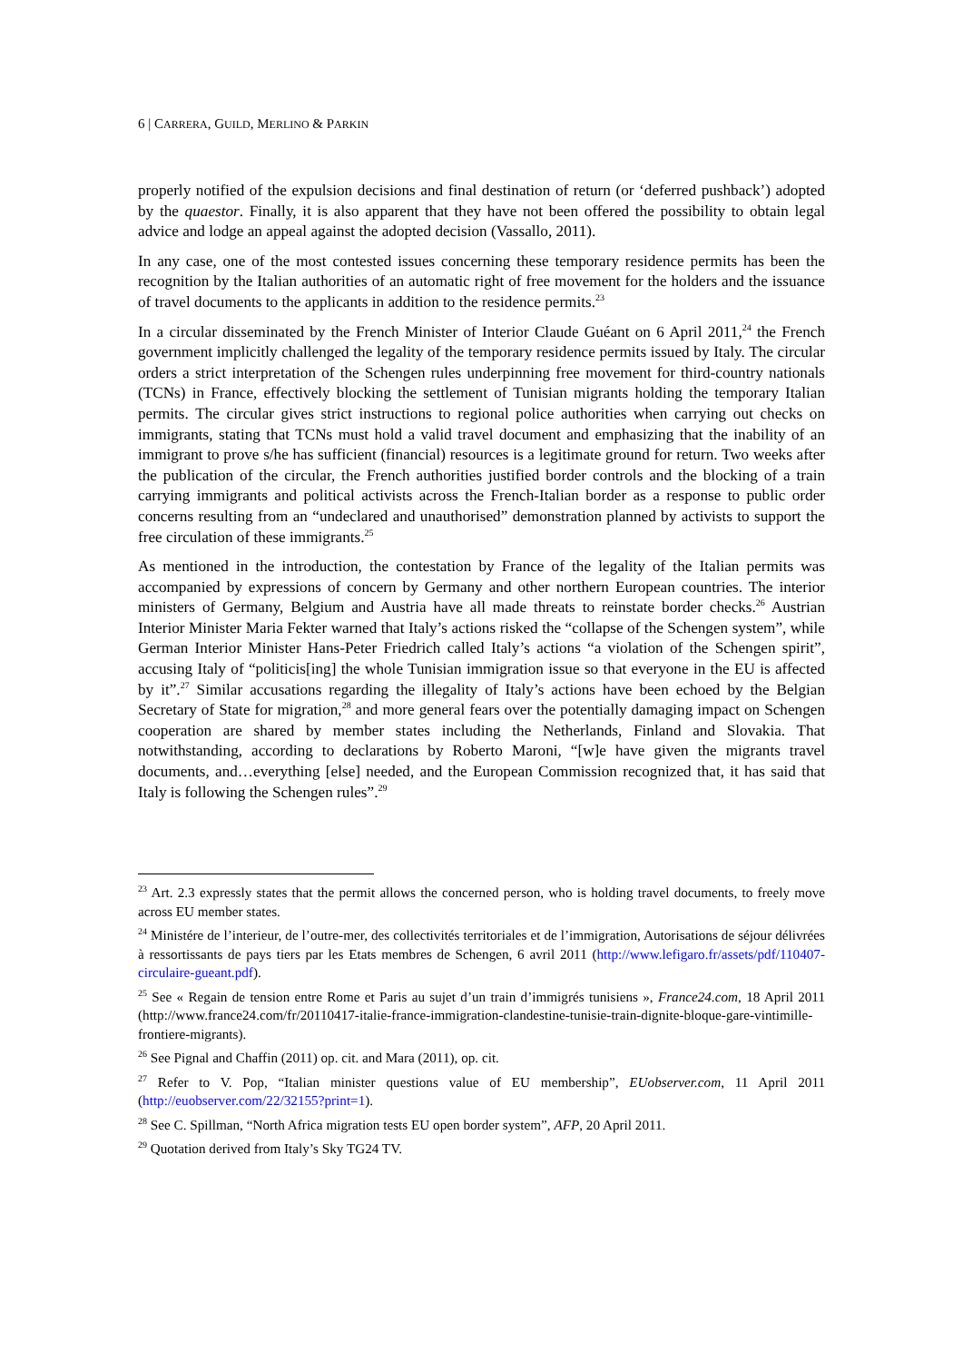6 | CARRERA, GUILD, MERLINO & PARKIN
properly notified of the expulsion decisions and final destination of return (or ‘deferred pushback’) adopted by the quaestor. Finally, it is also apparent that they have not been offered the possibility to obtain legal advice and lodge an appeal against the adopted decision (Vassallo, 2011).
In any case, one of the most contested issues concerning these temporary residence permits has been the recognition by the Italian authorities of an automatic right of free movement for the holders and the issuance of travel documents to the applicants in addition to the residence permits.<sup>23</sup>
In a circular disseminated by the French Minister of Interior Claude Guéant on 6 April 2011,<sup>24</sup> the French government implicitly challenged the legality of the temporary residence permits issued by Italy. The circular orders a strict interpretation of the Schengen rules underpinning free movement for third-country nationals (TCNs) in France, effectively blocking the settlement of Tunisian migrants holding the temporary Italian permits. The circular gives strict instructions to regional police authorities when carrying out checks on immigrants, stating that TCNs must hold a valid travel document and emphasizing that the inability of an immigrant to prove s/he has sufficient (financial) resources is a legitimate ground for return. Two weeks after the publication of the circular, the French authorities justified border controls and the blocking of a train carrying immigrants and political activists across the French-Italian border as a response to public order concerns resulting from an “undeclared and unauthorised” demonstration planned by activists to support the free circulation of these immigrants.<sup>25</sup>
As mentioned in the introduction, the contestation by France of the legality of the Italian permits was accompanied by expressions of concern by Germany and other northern European countries. The interior ministers of Germany, Belgium and Austria have all made threats to reinstate border checks.<sup>26</sup> Austrian Interior Minister Maria Fekter warned that Italy’s actions risked the “collapse of the Schengen system”, while German Interior Minister Hans-Peter Friedrich called Italy’s actions “a violation of the Schengen spirit”, accusing Italy of “politicis[ing] the whole Tunisian immigration issue so that everyone in the EU is affected by it”.<sup>27</sup> Similar accusations regarding the illegality of Italy’s actions have been echoed by the Belgian Secretary of State for migration,<sup>28</sup> and more general fears over the potentially damaging impact on Schengen cooperation are shared by member states including the Netherlands, Finland and Slovakia. That notwithstanding, according to declarations by Roberto Maroni, “[w]e have given the migrants travel documents, and…everything [else] needed, and the European Commission recognized that, it has said that Italy is following the Schengen rules”.<sup>29</sup>
<sup>23</sup> Art. 2.3 expressly states that the permit allows the concerned person, who is holding travel documents, to freely move across EU member states.
<sup>24</sup> Ministére de l’interieur, de l’outre-mer, des collectivités territoriales et de l’immigration, Autorisations de séjour délivrées à ressortissants de pays tiers par les Etats membres de Schengen, 6 avril 2011 (http://www.lefigaro.fr/assets/pdf/110407-circulaire-gueant.pdf).
<sup>25</sup> See « Regain de tension entre Rome et Paris au sujet d’un train d’immigrés tunisiens », France24.com, 18 April 2011 (http://www.france24.com/fr/20110417-italie-france-immigration-clandestine-tunisie-train-dignite-bloque-gare-vintimille-frontiere-migrants).
<sup>26</sup> See Pignal and Chaffin (2011) op. cit. and Mara (2011), op. cit.
<sup>27</sup> Refer to V. Pop, “Italian minister questions value of EU membership”, EUobserver.com, 11 April 2011 (http://euobserver.com/22/32155?print=1).
<sup>28</sup> See C. Spillman, “North Africa migration tests EU open border system”, AFP, 20 April 2011.
<sup>29</sup> Quotation derived from Italy’s Sky TG24 TV.